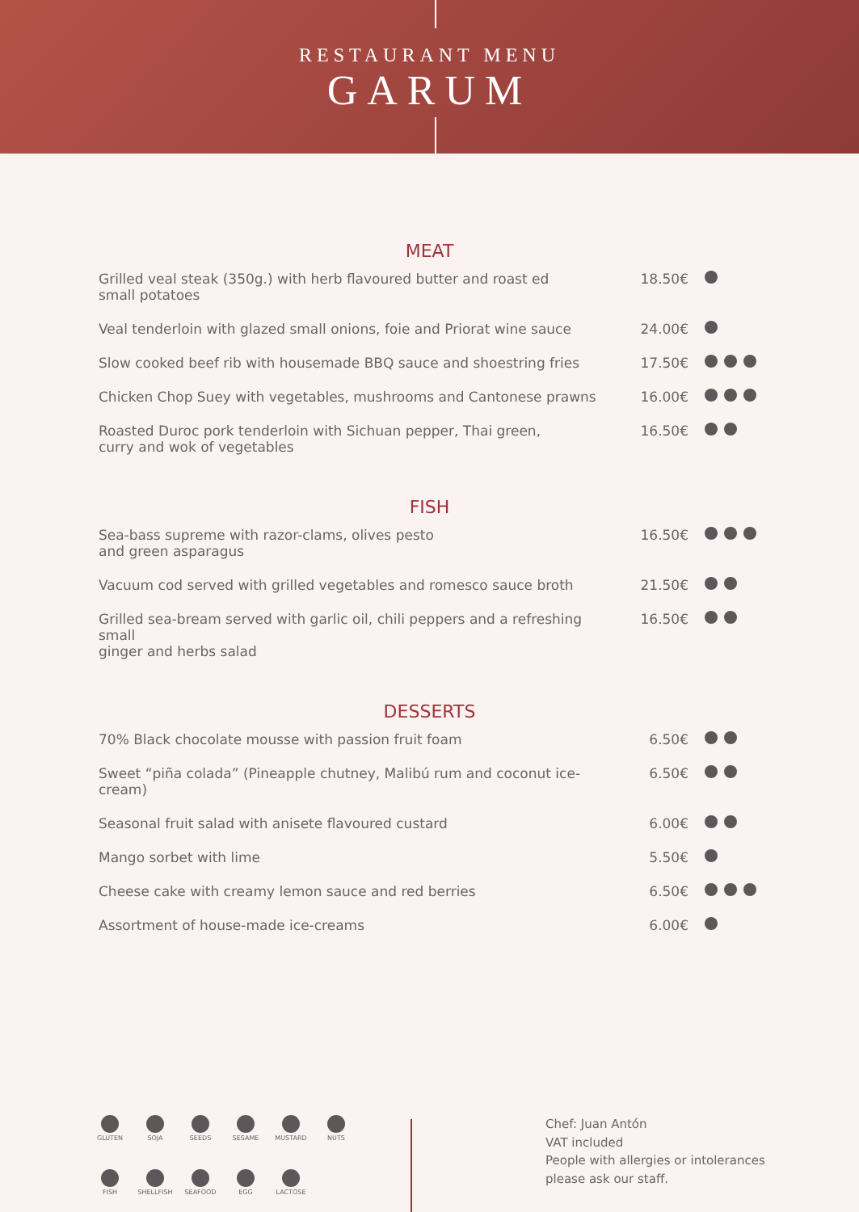RESTAURANT MENU
GARUM
MEAT
| Grilled veal steak (350g.) with herb flavoured butter and roast ed small potatoes | 18.50€ | |
| Veal tenderloin with glazed small onions, foie and Priorat wine sauce | 24.00€ | |
| Slow cooked beef rib with housemade BBQ sauce and shoestring fries | 17.50€ | |
| Chicken Chop Suey with vegetables, mushrooms and Cantonese prawns | 16.00€ | |
| Roasted Duroc pork tenderloin with Sichuan pepper, Thai green, curry and wok of vegetables | 16.50€ | |
FISH
| Sea-bass supreme with razor-clams, olives pesto and green asparagus | 16.50€ | |
| Vacuum cod served with grilled vegetables and romesco sauce broth | 21.50€ | |
| Grilled sea-bream served with garlic oil, chili peppers and a refreshing small ginger and herbs salad | 16.50€ | |
DESSERTS
| 70% Black chocolate mousse with passion fruit foam | 6.50€ | |
| Sweet “piña colada” (Pineapple chutney, Malibú rum and coconut ice-cream) | 6.50€ | |
| Seasonal fruit salad with anisete flavoured custard | 6.00€ | |
| Mango sorbet with lime | 5.50€ | |
| Cheese cake with creamy lemon sauce and red berries | 6.50€ | |
| Assortment of house-made ice-creams | 6.00€ | |
GLUTEN
SOJA
SEEDS
SESAME
MUSTARD
NUTS
FISH
SHELLFISH
SEAFOOD
EGG
LACTOSE
Chef: Juan Antón
VAT included
People with allergies or intolerances
please ask our staff.